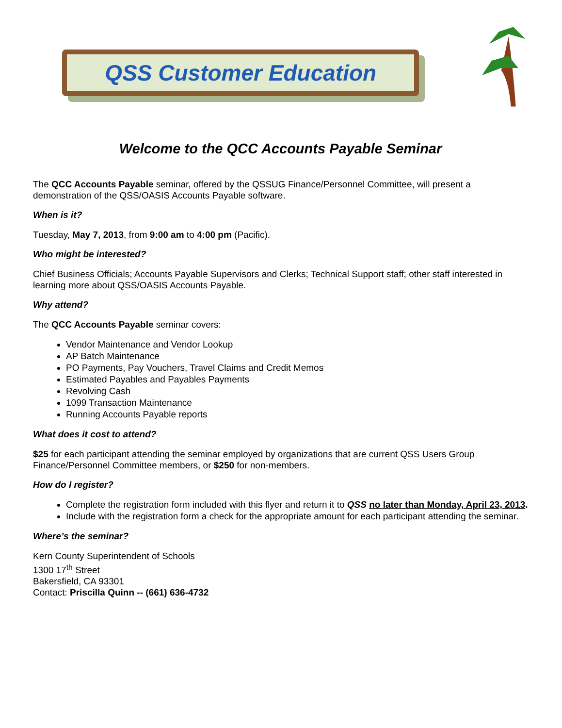QSS Customer Education
Welcome to the QCC Accounts Payable Seminar
The QCC Accounts Payable seminar, offered by the QSSUG Finance/Personnel Committee, will present a demonstration of the QSS/OASIS Accounts Payable software.
When is it?
Tuesday, May 7, 2013, from 9:00 am to 4:00 pm (Pacific).
Who might be interested?
Chief Business Officials; Accounts Payable Supervisors and Clerks; Technical Support staff; other staff interested in learning more about QSS/OASIS Accounts Payable.
Why attend?
The QCC Accounts Payable seminar covers:
Vendor Maintenance and Vendor Lookup
AP Batch Maintenance
PO Payments, Pay Vouchers, Travel Claims and Credit Memos
Estimated Payables and Payables Payments
Revolving Cash
1099 Transaction Maintenance
Running Accounts Payable reports
What does it cost to attend?
$25 for each participant attending the seminar employed by organizations that are current QSS Users Group Finance/Personnel Committee members, or $250 for non-members.
How do I register?
Complete the registration form included with this flyer and return it to QSS no later than Monday, April 23, 2013.
Include with the registration form a check for the appropriate amount for each participant attending the seminar.
Where’s the seminar?
Kern County Superintendent of Schools
1300 17<sup>th</sup> Street
Bakersfield, CA 93301
Contact: Priscilla Quinn -- (661) 636-4732